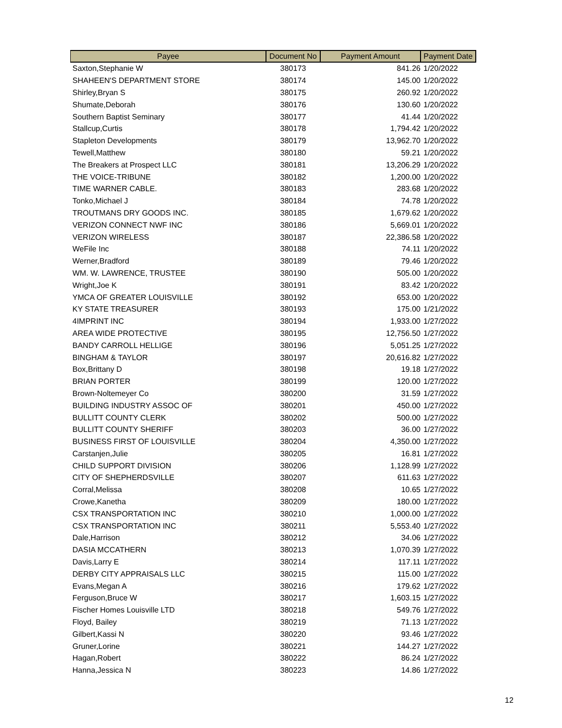| Payee | Document No | Payment Amount | Payment Date |
| --- | --- | --- | --- |
| Saxton,Stephanie W | 380173 | 841.26 | 1/20/2022 |
| SHAHEEN'S DEPARTMENT STORE | 380174 | 145.00 | 1/20/2022 |
| Shirley,Bryan S | 380175 | 260.92 | 1/20/2022 |
| Shumate,Deborah | 380176 | 130.60 | 1/20/2022 |
| Southern Baptist Seminary | 380177 | 41.44 | 1/20/2022 |
| Stallcup,Curtis | 380178 | 1,794.42 | 1/20/2022 |
| Stapleton Developments | 380179 | 13,962.70 | 1/20/2022 |
| Tewell,Matthew | 380180 | 59.21 | 1/20/2022 |
| The Breakers at Prospect LLC | 380181 | 13,206.29 | 1/20/2022 |
| THE VOICE-TRIBUNE | 380182 | 1,200.00 | 1/20/2022 |
| TIME WARNER CABLE. | 380183 | 283.68 | 1/20/2022 |
| Tonko,Michael J | 380184 | 74.78 | 1/20/2022 |
| TROUTMANS DRY GOODS INC. | 380185 | 1,679.62 | 1/20/2022 |
| VERIZON CONNECT NWF INC | 380186 | 5,669.01 | 1/20/2022 |
| VERIZON WIRELESS | 380187 | 22,386.58 | 1/20/2022 |
| WeFile Inc | 380188 | 74.11 | 1/20/2022 |
| Werner,Bradford | 380189 | 79.46 | 1/20/2022 |
| WM. W. LAWRENCE, TRUSTEE | 380190 | 505.00 | 1/20/2022 |
| Wright,Joe K | 380191 | 83.42 | 1/20/2022 |
| YMCA OF GREATER LOUISVILLE | 380192 | 653.00 | 1/20/2022 |
| KY STATE TREASURER | 380193 | 175.00 | 1/21/2022 |
| 4IMPRINT INC | 380194 | 1,933.00 | 1/27/2022 |
| AREA WIDE PROTECTIVE | 380195 | 12,756.50 | 1/27/2022 |
| BANDY CARROLL HELLIGE | 380196 | 5,051.25 | 1/27/2022 |
| BINGHAM & TAYLOR | 380197 | 20,616.82 | 1/27/2022 |
| Box,Brittany D | 380198 | 19.18 | 1/27/2022 |
| BRIAN PORTER | 380199 | 120.00 | 1/27/2022 |
| Brown-Noltemeyer Co | 380200 | 31.59 | 1/27/2022 |
| BUILDING INDUSTRY ASSOC OF | 380201 | 450.00 | 1/27/2022 |
| BULLITT COUNTY CLERK | 380202 | 500.00 | 1/27/2022 |
| BULLITT COUNTY SHERIFF | 380203 | 36.00 | 1/27/2022 |
| BUSINESS FIRST OF LOUISVILLE | 380204 | 4,350.00 | 1/27/2022 |
| Carstanjen,Julie | 380205 | 16.81 | 1/27/2022 |
| CHILD SUPPORT DIVISION | 380206 | 1,128.99 | 1/27/2022 |
| CITY OF SHEPHERDSVILLE | 380207 | 611.63 | 1/27/2022 |
| Corral,Melissa | 380208 | 10.65 | 1/27/2022 |
| Crowe,Kanetha | 380209 | 180.00 | 1/27/2022 |
| CSX TRANSPORTATION INC | 380210 | 1,000.00 | 1/27/2022 |
| CSX TRANSPORTATION INC | 380211 | 5,553.40 | 1/27/2022 |
| Dale,Harrison | 380212 | 34.06 | 1/27/2022 |
| DASIA MCCATHERN | 380213 | 1,070.39 | 1/27/2022 |
| Davis,Larry E | 380214 | 117.11 | 1/27/2022 |
| DERBY CITY APPRAISALS LLC | 380215 | 115.00 | 1/27/2022 |
| Evans,Megan A | 380216 | 179.62 | 1/27/2022 |
| Ferguson,Bruce W | 380217 | 1,603.15 | 1/27/2022 |
| Fischer Homes Louisville LTD | 380218 | 549.76 | 1/27/2022 |
| Floyd, Bailey | 380219 | 71.13 | 1/27/2022 |
| Gilbert,Kassi N | 380220 | 93.46 | 1/27/2022 |
| Gruner,Lorine | 380221 | 144.27 | 1/27/2022 |
| Hagan,Robert | 380222 | 86.24 | 1/27/2022 |
| Hanna,Jessica N | 380223 | 14.86 | 1/27/2022 |
12